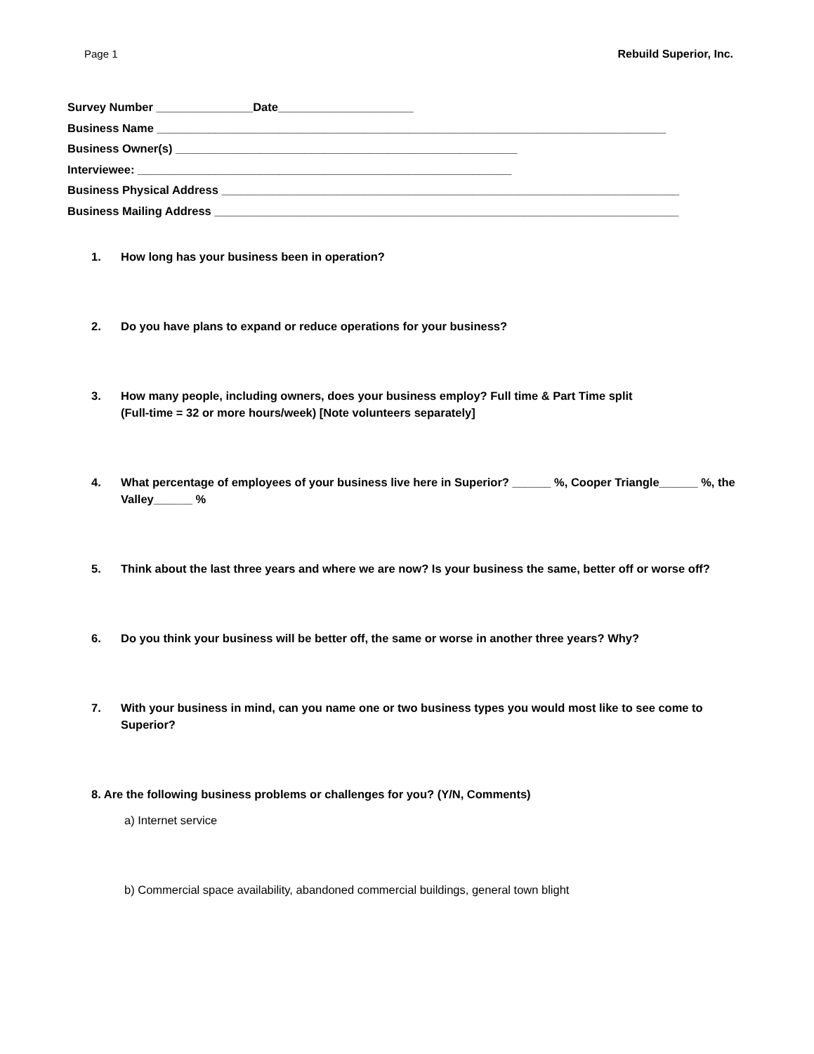Page 1 Rebuild Superior, Inc.
Survey Number _______________Date_____________________
Business Name _______________________________________________________________________________
Business Owner(s) _____________________________________________________
Interviewee: __________________________________________________________
Business Physical Address _______________________________________________________________________
Business Mailing Address ________________________________________________________________________
1. How long has your business been in operation?
2. Do you have plans to expand or reduce operations for your business?
3. How many people, including owners, does your business employ? Full time & Part Time split
(Full-time = 32 or more hours/week) [Note volunteers separately]
4. What percentage of employees of your business live here in Superior? ______ %, Cooper Triangle______ %, the Valley______ %
5. Think about the last three years and where we are now? Is your business the same, better off or worse off?
6. Do you think your business will be better off, the same or worse in another three years? Why?
7. With your business in mind, can you name one or two business types you would most like to see come to Superior?
8. Are the following business problems or challenges for you? (Y/N, Comments)
a) Internet service
b) Commercial space availability, abandoned commercial buildings, general town blight